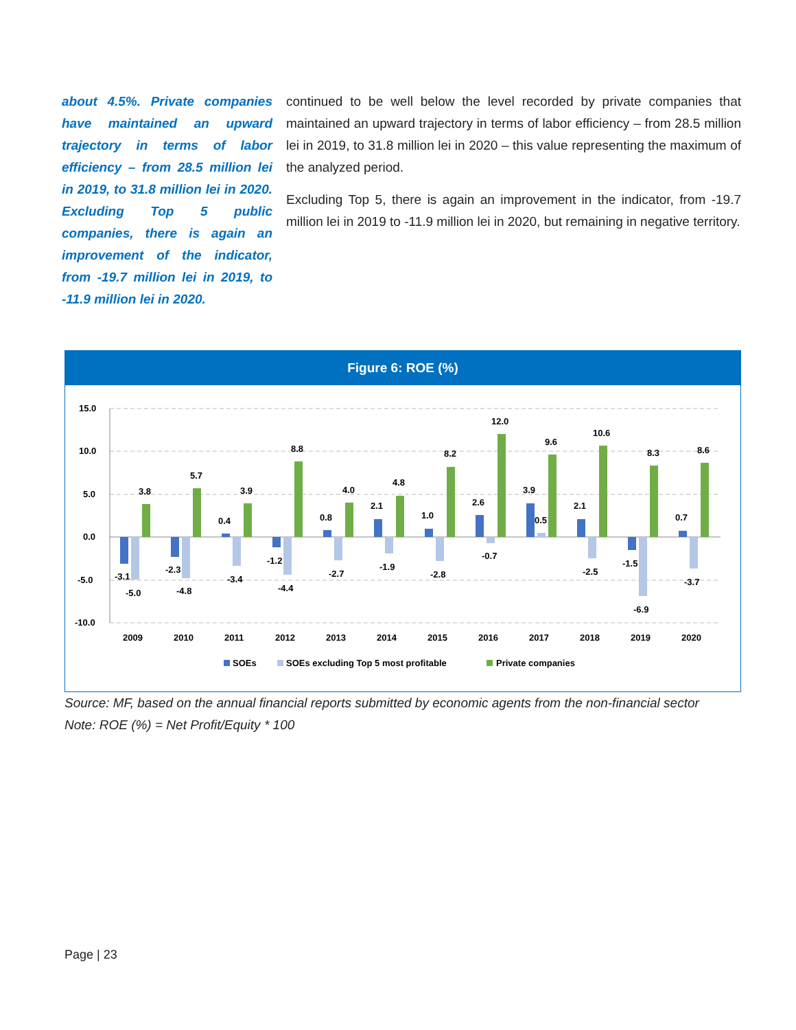about 4.5%. Private companies have maintained an upward trajectory in terms of labor efficiency – from 28.5 million lei in 2019, to 31.8 million lei in 2020. Excluding Top 5 public companies, there is again an improvement of the indicator, from -19.7 million lei in 2019, to -11.9 million lei in 2020.
continued to be well below the level recorded by private companies that maintained an upward trajectory in terms of labor efficiency – from 28.5 million lei in 2019, to 31.8 million lei in 2020 – this value representing the maximum of the analyzed period.
Excluding Top 5, there is again an improvement in the indicator, from -19.7 million lei in 2019 to -11.9 million lei in 2020, but remaining in negative territory.
Figure 6: ROE (%)
15.0
10.0
5.0
0.0
-5.0
-10.0
-3.1
-5.0
3.8
-2.3
-4.8
5.7
0.4
-3.4
3.9
-1.2
-4.4
8.8
0.8
-2.7
4.0
2.1
-1.9
4.8
1.0
-2.8
8.2
2.6
-0.7
12.0
3.9
0.5
9.6
2.1
-2.5
10.6
-1.5
-6.9
8.3
0.7
-3.7
8.6
2009
2010
2011
2012
2013
2014
2015
2016
2017
2018
2019
2020
SOEs
SOEs excluding Top 5 most profitable
Private companies
Source: MF, based on the annual financial reports submitted by economic agents from the non-financial sector
Note: ROE (%) = Net Profit/Equity * 100
Page | 23